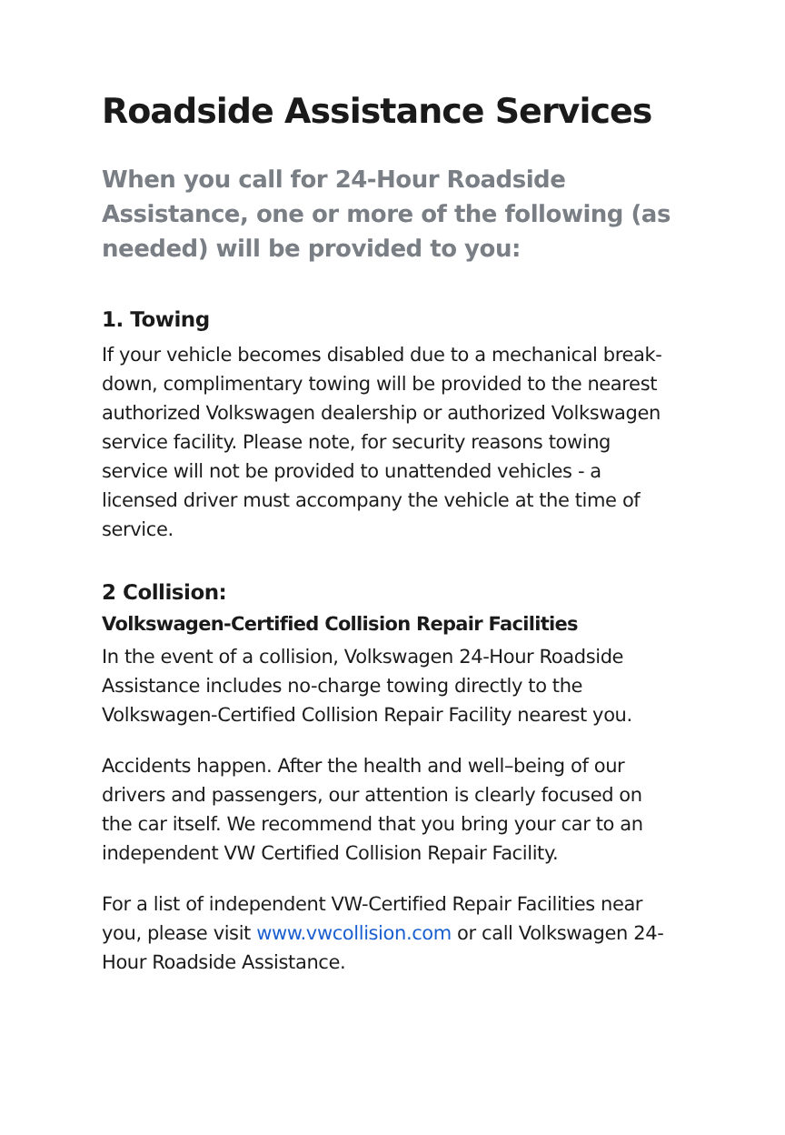Roadside Assistance Services
When you call for 24-Hour Roadside Assistance, one or more of the following (as needed) will be provided to you:
1. Towing
If your vehicle becomes disabled due to a mechanical break-down, complimentary towing will be provided to the nearest authorized Volkswagen dealership or authorized Volkswagen service facility. Please note, for security reasons towing service will not be provided to unattended vehicles - a licensed driver must accompany the vehicle at the time of service.
2 Collision:
Volkswagen-Certified Collision Repair Facilities
In the event of a collision, Volkswagen 24-Hour Roadside Assistance includes no-charge towing directly to the Volkswagen-Certified Collision Repair Facility nearest you.
Accidents happen. After the health and well–being of our drivers and passengers, our attention is clearly focused on the car itself. We recommend that you bring your car to an independent VW Certified Collision Repair Facility.
For a list of independent VW-Certified Repair Facilities near you, please visit www.vwcollision.com or call Volkswagen 24-Hour Roadside Assistance.